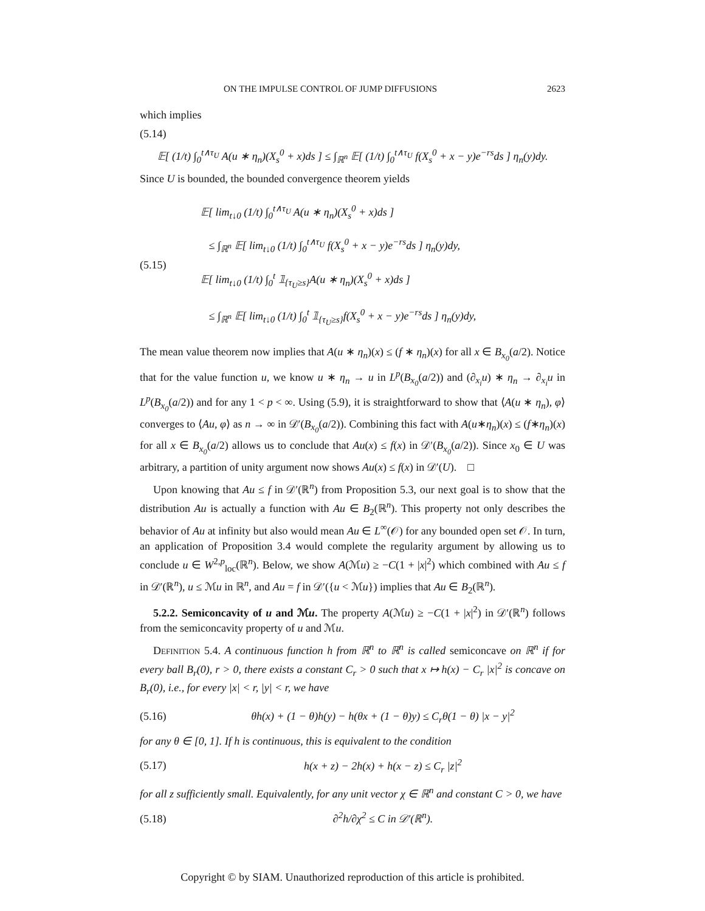ON THE IMPULSE CONTROL OF JUMP DIFFUSIONS 2623
which implies
(5.14)
𝔼[ (1/t) ∫<sub>0</sub><sup>t∧τ<sub>U</sub></sup> A(u ∗ η<sub>n</sub>)(X<sub>s</sub><sup>0</sup> + x)ds ] ≤ ∫<sub>ℝ<sup>n</sup></sub> 𝔼[ (1/t) ∫<sub>0</sub><sup>t∧τ<sub>U</sub></sup> f(X<sub>s</sub><sup>0</sup> + x − y)e<sup>−rs</sup>ds ] η<sub>n</sub>(y)dy.
Since U is bounded, the bounded convergence theorem yields
(5.15) 𝔼[ lim<sub>t↓0</sub> (1/t) ∫<sub>0</sub><sup>t∧τ<sub>U</sub></sup> A(u ∗ η<sub>n</sub>)(X<sub>s</sub><sup>0</sup> + x)ds ]
≤ ∫<sub>ℝ<sup>n</sup></sub> 𝔼[ lim<sub>t↓0</sub> (1/t) ∫<sub>0</sub><sup>t∧τ<sub>U</sub></sup> f(X<sub>s</sub><sup>0</sup> + x − y)e<sup>−rs</sup>ds ] η<sub>n</sub>(y)dy,
𝔼[ lim<sub>t↓0</sub> (1/t) ∫<sub>0</sub><sup>t</sup> 𝟙<sub>{τ<sub>U</sub>≥s}</sub>A(u ∗ η<sub>n</sub>)(X<sub>s</sub><sup>0</sup> + x)ds ]
≤ ∫<sub>ℝ<sup>n</sup></sub> 𝔼[ lim<sub>t↓0</sub> (1/t) ∫<sub>0</sub><sup>t</sup> 𝟙<sub>{τ<sub>U</sub>≥s}</sub>f(X<sub>s</sub><sup>0</sup> + x − y)e<sup>−rs</sup>ds ] η<sub>n</sub>(y)dy,
The mean value theorem now implies that A(u ∗ η<sub>n</sub>)(x) ≤ (f ∗ η<sub>n</sub>)(x) for all x ∈ B<sub>x<sub>0</sub></sub>(a/2). Notice that for the value function u, we know u ∗ η<sub>n</sub> → u in L<sup>p</sup>(B<sub>x<sub>0</sub></sub>(a/2)) and (∂<sub>x<sub>i</sub></sub>u) ∗ η<sub>n</sub> → ∂<sub>x<sub>i</sub></sub>u in L<sup>p</sup>(B<sub>x<sub>0</sub></sub>(a/2)) and for any 1 < p < ∞. Using (5.9), it is straightforward to show that ⟨A(u ∗ η<sub>n</sub>), φ⟩ converges to ⟨Au, φ⟩ as n → ∞ in 𝒟′(B<sub>x<sub>0</sub></sub>(a/2)). Combining this fact with A(u∗η<sub>n</sub>)(x) ≤ (f∗η<sub>n</sub>)(x) for all x ∈ B<sub>x<sub>0</sub></sub>(a/2) allows us to conclude that Au(x) ≤ f(x) in 𝒟′(B<sub>x<sub>0</sub></sub>(a/2)). Since x<sub>0</sub> ∈ U was arbitrary, a partition of unity argument now shows Au(x) ≤ f(x) in 𝒟′(U). □
Upon knowing that Au ≤ f in 𝒟′(ℝ<sup>n</sup>) from Proposition 5.3, our next goal is to show that the distribution Au is actually a function with Au ∈ B<sub>2</sub>(ℝ<sup>n</sup>). This property not only describes the behavior of Au at infinity but also would mean Au ∈ L<sup>∞</sup>(𝒪) for any bounded open set 𝒪. In turn, an application of Proposition 3.4 would complete the regularity argument by allowing us to conclude u ∈ W<sup>2,p</sup><sub>loc</sub>(ℝ<sup>n</sup>). Below, we show A(ℳu) ≥ −C(1 + |x|<sup>2</sup>) which combined with Au ≤ f in 𝒟′(ℝ<sup>n</sup>), u ≤ ℳu in ℝ<sup>n</sup>, and Au = f in 𝒟′({u < ℳu}) implies that Au ∈ B<sub>2</sub>(ℝ<sup>n</sup>).
5.2.2. Semiconcavity of u and ℳu. The property A(ℳu) ≥ −C(1 + |x|<sup>2</sup>) in 𝒟′(ℝ<sup>n</sup>) follows from the semiconcavity property of u and ℳu.
Definition 5.4. A continuous function h from ℝ<sup>n</sup> to ℝ<sup>n</sup> is called semiconcave on ℝ<sup>n</sup> if for every ball B<sub>r</sub>(0), r > 0, there exists a constant C<sub>r</sub> > 0 such that x ↦ h(x) − C<sub>r</sub> |x|<sup>2</sup> is concave on B<sub>r</sub>(0), i.e., for every |x| < r, |y| < r, we have
(5.16) θh(x) + (1 − θ)h(y) − h(θx + (1 − θ)y) ≤ C<sub>r</sub>θ(1 − θ) |x − y|<sup>2</sup>
for any θ ∈ [0, 1]. If h is continuous, this is equivalent to the condition
(5.17) h(x + z) − 2h(x) + h(x − z) ≤ C<sub>r</sub> |z|<sup>2</sup>
for all z sufficiently small. Equivalently, for any unit vector χ ∈ ℝ<sup>n</sup> and constant C > 0, we have
(5.18) ∂<sup>2</sup>h/∂χ<sup>2</sup> ≤ C in 𝒟′(ℝ<sup>n</sup>).
Copyright © by SIAM. Unauthorized reproduction of this article is prohibited.